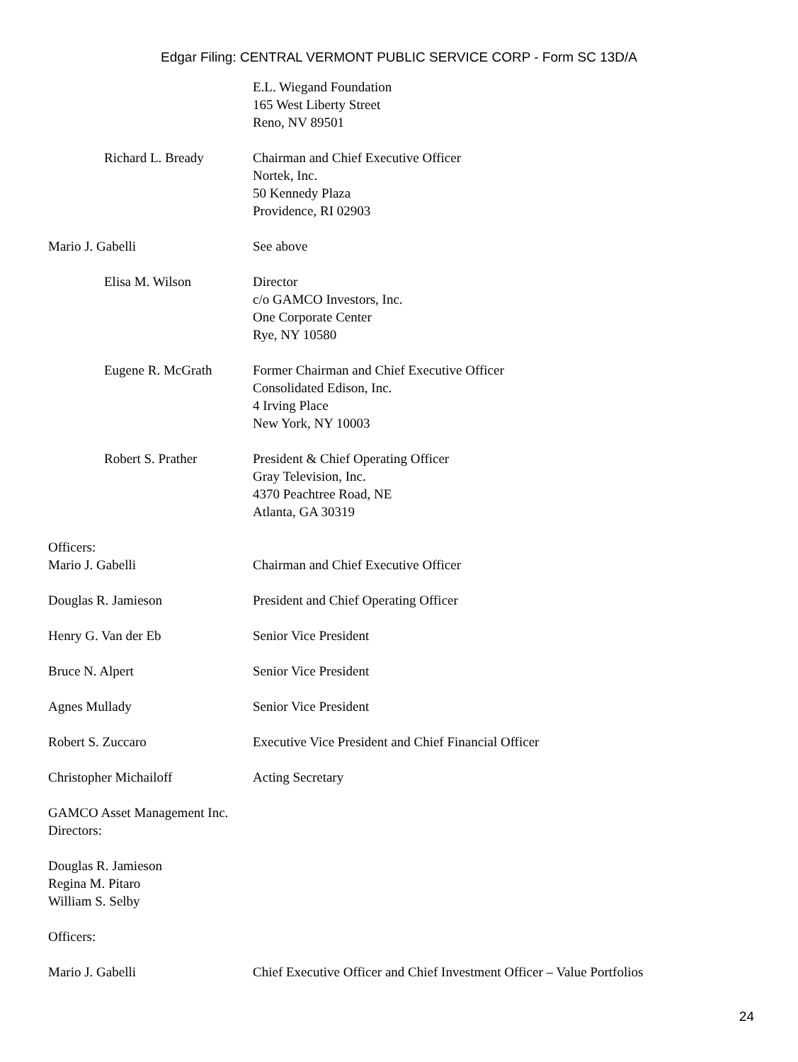Edgar Filing: CENTRAL VERMONT PUBLIC SERVICE CORP - Form SC 13D/A
E.L. Wiegand Foundation
165 West Liberty Street
Reno, NV 89501
Richard L. Bready Chairman and Chief Executive Officer
Nortek, Inc.
50 Kennedy Plaza
Providence, RI 02903
Mario J. Gabelli See above
Elisa M. Wilson Director
c/o GAMCO Investors, Inc.
One Corporate Center
Rye, NY 10580
Eugene R. McGrath Former Chairman and Chief Executive Officer
Consolidated Edison, Inc.
4 Irving Place
New York, NY 10003
Robert S. Prather President & Chief Operating Officer
Gray Television, Inc.
4370 Peachtree Road, NE
Atlanta, GA 30319
Officers:
Mario J. Gabelli Chairman and Chief Executive Officer
Douglas R. Jamieson President and Chief Operating Officer
Henry G. Van der Eb Senior Vice President
Bruce N. Alpert Senior Vice President
Agnes Mullady Senior Vice President
Robert S. Zuccaro Executive Vice President and Chief Financial Officer
Christopher Michailoff Acting Secretary
GAMCO Asset Management Inc.
Directors:
Douglas R. Jamieson
Regina M. Pitaro
William S. Selby
Officers:
Mario J. Gabelli Chief Executive Officer and Chief Investment Officer – Value Portfolios
24